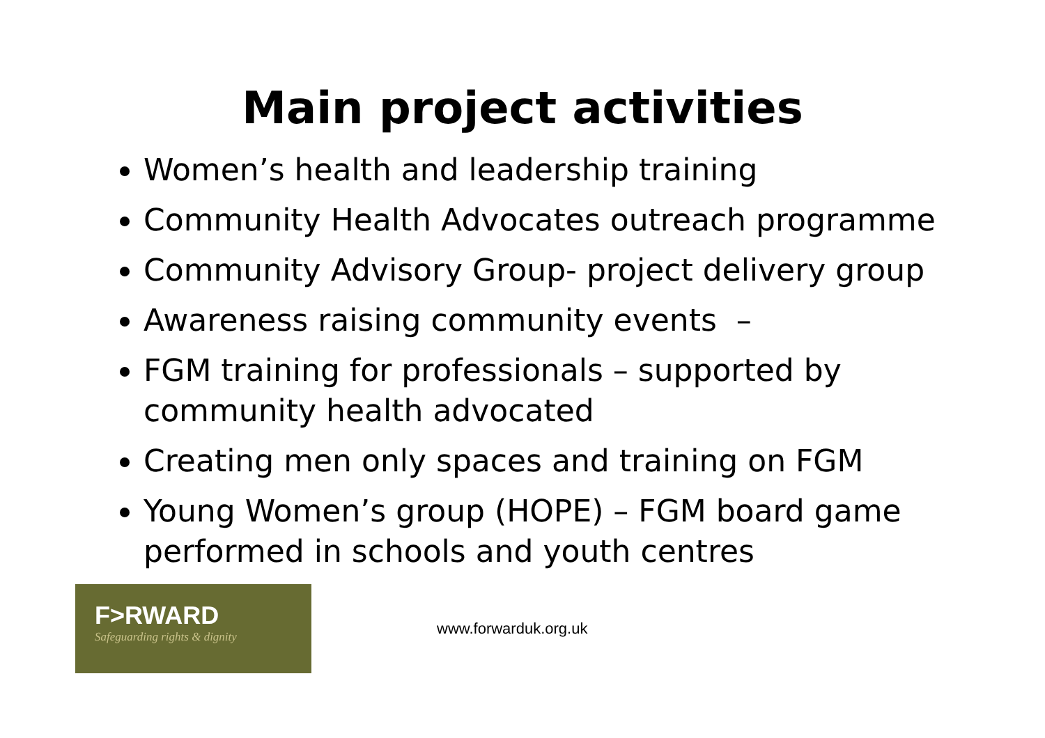Main project activities
Women’s health and leadership training
Community Health Advocates outreach programme
Community Advisory Group- project delivery group
Awareness raising community events –
FGM training for professionals – supported by community health advocated
Creating men only spaces and training on FGM
Young Women’s group (HOPE) – FGM board game performed in schools and youth centres
F>RWARD
Safeguarding rights & dignity
www.forwarduk.org.uk